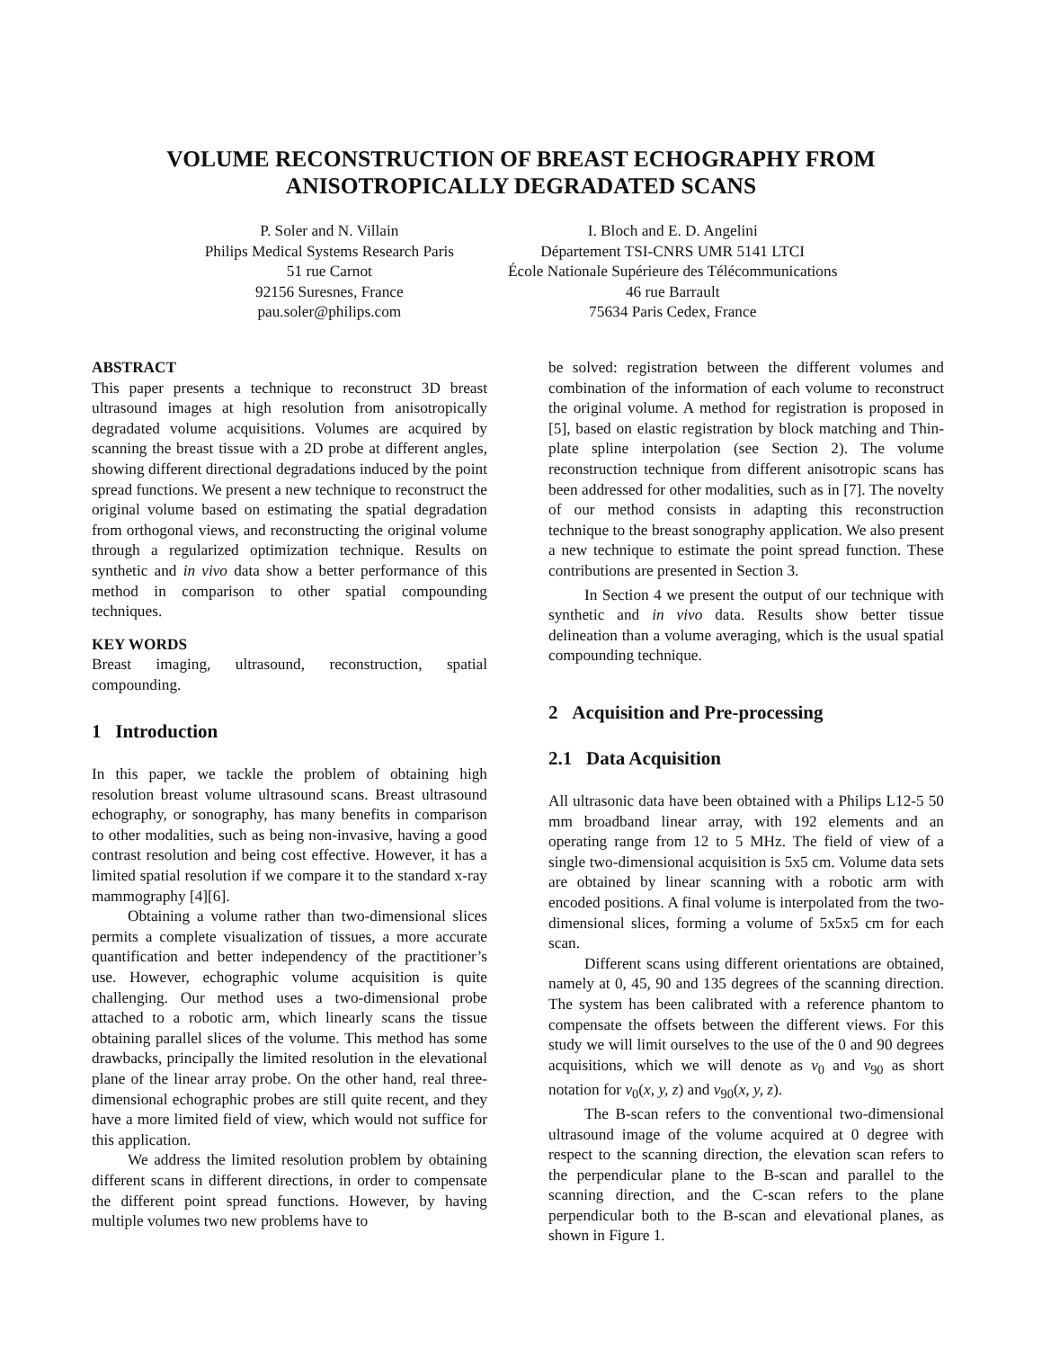VOLUME RECONSTRUCTION OF BREAST ECHOGRAPHY FROM
ANISOTROPICALLY DEGRADATED SCANS
P. Soler and N. Villain
Philips Medical Systems Research Paris
51 rue Carnot
92156 Suresnes, France
pau.soler@philips.com
I. Bloch and E. D. Angelini
Département TSI-CNRS UMR 5141 LTCI
École Nationale Supérieure des Télécommunications
46 rue Barrault
75634 Paris Cedex, France
ABSTRACT
This paper presents a technique to reconstruct 3D breast ultrasound images at high resolution from anisotropically degradated volume acquisitions. Volumes are acquired by scanning the breast tissue with a 2D probe at different angles, showing different directional degradations induced by the point spread functions. We present a new technique to reconstruct the original volume based on estimating the spatial degradation from orthogonal views, and reconstructing the original volume through a regularized optimization technique. Results on synthetic and in vivo data show a better performance of this method in comparison to other spatial compounding techniques.
KEY WORDS
Breast imaging, ultrasound, reconstruction, spatial compounding.
1 Introduction
In this paper, we tackle the problem of obtaining high resolution breast volume ultrasound scans. Breast ultrasound echography, or sonography, has many benefits in comparison to other modalities, such as being non-invasive, having a good contrast resolution and being cost effective. However, it has a limited spatial resolution if we compare it to the standard x-ray mammography [4][6].
Obtaining a volume rather than two-dimensional slices permits a complete visualization of tissues, a more accurate quantification and better independency of the practitioner’s use. However, echographic volume acquisition is quite challenging. Our method uses a two-dimensional probe attached to a robotic arm, which linearly scans the tissue obtaining parallel slices of the volume. This method has some drawbacks, principally the limited resolution in the elevational plane of the linear array probe. On the other hand, real three-dimensional echographic probes are still quite recent, and they have a more limited field of view, which would not suffice for this application.
We address the limited resolution problem by obtaining different scans in different directions, in order to compensate the different point spread functions. However, by having multiple volumes two new problems have to
be solved: registration between the different volumes and combination of the information of each volume to reconstruct the original volume. A method for registration is proposed in [5], based on elastic registration by block matching and Thin-plate spline interpolation (see Section 2). The volume reconstruction technique from different anisotropic scans has been addressed for other modalities, such as in [7]. The novelty of our method consists in adapting this reconstruction technique to the breast sonography application. We also present a new technique to estimate the point spread function. These contributions are presented in Section 3.
In Section 4 we present the output of our technique with synthetic and in vivo data. Results show better tissue delineation than a volume averaging, which is the usual spatial compounding technique.
2 Acquisition and Pre-processing
2.1 Data Acquisition
All ultrasonic data have been obtained with a Philips L12-5 50 mm broadband linear array, with 192 elements and an operating range from 12 to 5 MHz. The field of view of a single two-dimensional acquisition is 5x5 cm. Volume data sets are obtained by linear scanning with a robotic arm with encoded positions. A final volume is interpolated from the two-dimensional slices, forming a volume of 5x5x5 cm for each scan.
Different scans using different orientations are obtained, namely at 0, 45, 90 and 135 degrees of the scanning direction. The system has been calibrated with a reference phantom to compensate the offsets between the different views. For this study we will limit ourselves to the use of the 0 and 90 degrees acquisitions, which we will denote as v<sub>0</sub> and v<sub>90</sub> as short notation for v<sub>0</sub>(x, y, z) and v<sub>90</sub>(x, y, z).
The B-scan refers to the conventional two-dimensional ultrasound image of the volume acquired at 0 degree with respect to the scanning direction, the elevation scan refers to the perpendicular plane to the B-scan and parallel to the scanning direction, and the C-scan refers to the plane perpendicular both to the B-scan and elevational planes, as shown in Figure 1.